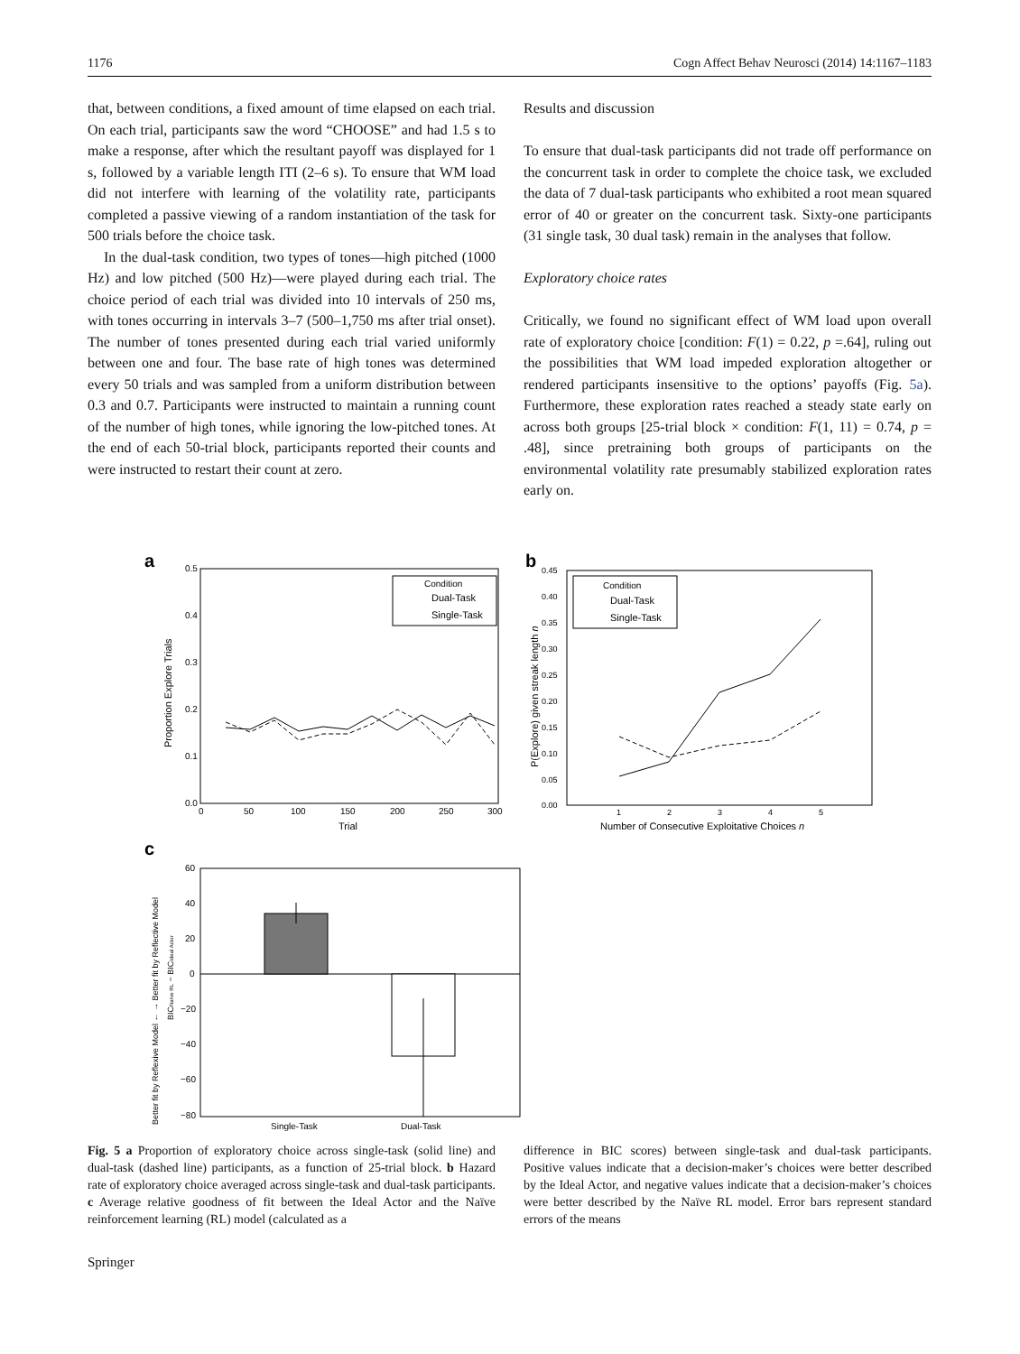1176 Cogn Affect Behav Neurosci (2014) 14:1167–1183
that, between conditions, a fixed amount of time elapsed on each trial. On each trial, participants saw the word “CHOOSE” and had 1.5 s to make a response, after which the resultant payoff was displayed for 1 s, followed by a variable length ITI (2–6 s). To ensure that WM load did not interfere with learning of the volatility rate, participants completed a passive viewing of a random instantiation of the task for 500 trials before the choice task.
In the dual-task condition, two types of tones—high pitched (1000 Hz) and low pitched (500 Hz)—were played during each trial. The choice period of each trial was divided into 10 intervals of 250 ms, with tones occurring in intervals 3–7 (500–1,750 ms after trial onset). The number of tones presented during each trial varied uniformly between one and four. The base rate of high tones was determined every 50 trials and was sampled from a uniform distribution between 0.3 and 0.7. Participants were instructed to maintain a running count of the number of high tones, while ignoring the low-pitched tones. At the end of each 50-trial block, participants reported their counts and were instructed to restart their count at zero.
Results and discussion
To ensure that dual-task participants did not trade off performance on the concurrent task in order to complete the choice task, we excluded the data of 7 dual-task participants who exhibited a root mean squared error of 40 or greater on the concurrent task. Sixty-one participants (31 single task, 30 dual task) remain in the analyses that follow.
Exploratory choice rates
Critically, we found no significant effect of WM load upon overall rate of exploratory choice [condition: F(1) = 0.22, p =.64], ruling out the possibilities that WM load impeded exploration altogether or rendered participants insensitive to the options’ payoffs (Fig. 5a). Furthermore, these exploration rates reached a steady state early on across both groups [25-trial block × condition: F(1, 11) = 0.74, p = .48], since pretraining both groups of participants on the environmental volatility rate presumably stabilized exploration rates early on.
a
0.5
0.4
0.3
0.2
0.1
0.0
0
50
100
150
200
250
300
Trial
Proportion Explore Trials
Condition
Dual-Task
Single-Task
b
0.45
0.40
0.35
0.30
0.25
0.20
0.15
0.10
0.05
0.00
1
2
3
4
5
Number of Consecutive Exploitative Choices n
P(Explore) given streak length n
Condition
Dual-Task
Single-Task
c
60
40
20
0
−20
−40
−60
−80
Single-Task
Dual-Task
Better fit by Reflexive Model ← → Better fit by Reflective Model
BICNaïve RL − BICIdeal Actor
Fig. 5 a Proportion of exploratory choice across single-task (solid line) and dual-task (dashed line) participants, as a function of 25-trial block. b Hazard rate of exploratory choice averaged across single-task and dual-task participants. c Average relative goodness of fit between the Ideal Actor and the Naïve reinforcement learning (RL) model (calculated as a
difference in BIC scores) between single-task and dual-task participants. Positive values indicate that a decision-maker’s choices were better described by the Ideal Actor, and negative values indicate that a decision-maker’s choices were better described by the Naïve RL model. Error bars represent standard errors of the means
Springer